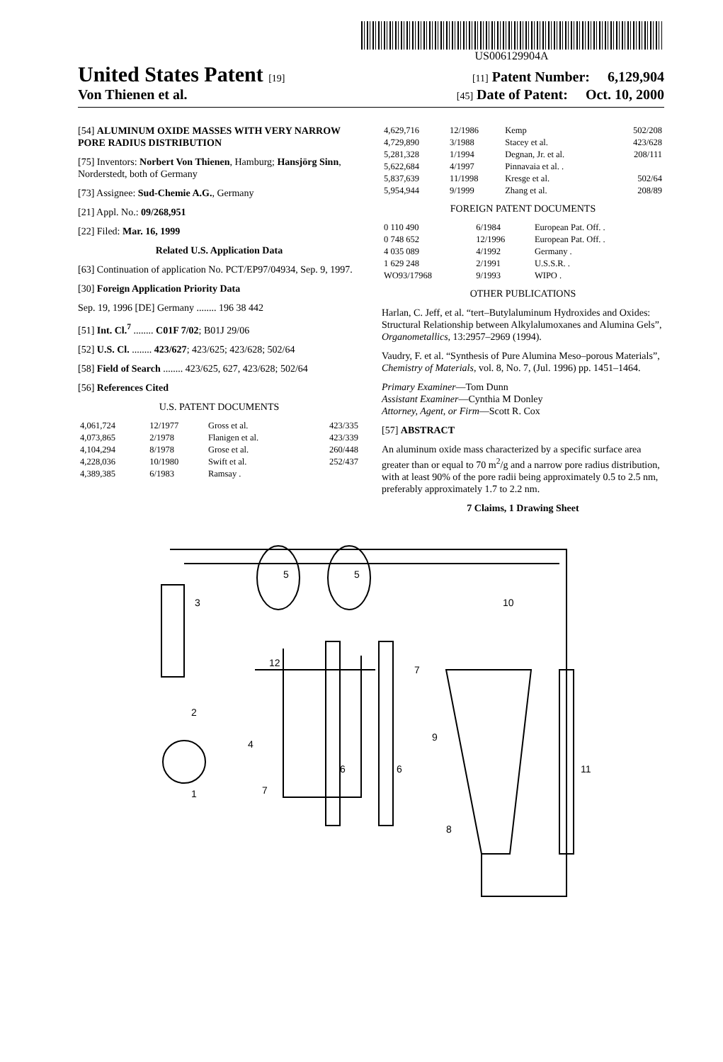US006129904A
United States Patent [19] [11] Patent Number: 6,129,904
Von Thienen et al. [45] Date of Patent: Oct. 10, 2000
[54] ALUMINUM OXIDE MASSES WITH VERY NARROW PORE RADIUS DISTRIBUTION
[75] Inventors: Norbert Von Thienen, Hamburg; Hansjörg Sinn, Norderstedt, both of Germany
[73] Assignee: Sud-Chemie A.G., Germany
[21] Appl. No.: 09/268,951
[22] Filed: Mar. 16, 1999
Related U.S. Application Data
[63] Continuation of application No. PCT/EP97/04934, Sep. 9, 1997.
[30] Foreign Application Priority Data
Sep. 19, 1996 [DE] Germany ........ 196 38 442
[51] Int. Cl.<sup>7</sup> ........ C01F 7/02; B01J 29/06
[52] U.S. Cl. ........ 423/627; 423/625; 423/628; 502/64
[58] Field of Search ........ 423/625, 627, 423/628; 502/64
[56] References Cited
U.S. PATENT DOCUMENTS
| 4,061,724 | 12/1977 | Gross et al. | 423/335 |
| 4,073,865 | 2/1978 | Flanigen et al. | 423/339 |
| 4,104,294 | 8/1978 | Grose et al. | 260/448 |
| 4,228,036 | 10/1980 | Swift et al. | 252/437 |
| 4,389,385 | 6/1983 | Ramsay . | |
| 4,629,716 | 12/1986 | Kemp | 502/208 |
| 4,729,890 | 3/1988 | Stacey et al. | 423/628 |
| 5,281,328 | 1/1994 | Degnan, Jr. et al. | 208/111 |
| 5,622,684 | 4/1997 | Pinnavaia et al. . | |
| 5,837,639 | 11/1998 | Kresge et al. | 502/64 |
| 5,954,944 | 9/1999 | Zhang et al. | 208/89 |
FOREIGN PATENT DOCUMENTS
| 0 110 490 | 6/1984 | European Pat. Off. . |
| 0 748 652 | 12/1996 | European Pat. Off. . |
| 4 035 089 | 4/1992 | Germany . |
| 1 629 248 | 2/1991 | U.S.S.R. . |
| WO93/17968 | 9/1993 | WIPO . |
OTHER PUBLICATIONS
Harlan, C. Jeff, et al. “tert–Butylaluminum Hydroxides and Oxides: Structural Relationship between Alkylalumoxanes and Alumina Gels”, Organometallics, 13:2957–2969 (1994).
Vaudry, F. et al. “Synthesis of Pure Alumina Meso–porous Materials”, Chemistry of Materials, vol. 8, No. 7, (Jul. 1996) pp. 1451–1464.
Primary Examiner—Tom Dunn
Assistant Examiner—Cynthia M Donley
Attorney, Agent, or Firm—Scott R. Cox
[57] ABSTRACT
An aluminum oxide mass characterized by a specific surface area greater than or equal to 70 m<sup>2</sup>/g and a narrow pore radius distribution, with at least 90% of the pore radii being approximately 0.5 to 2.5 nm, preferably approximately 1.7 to 2.2 nm.
7 Claims, 1 Drawing Sheet
3
2
5
5
10
12
7
9
4
6
6
7
1
8
11